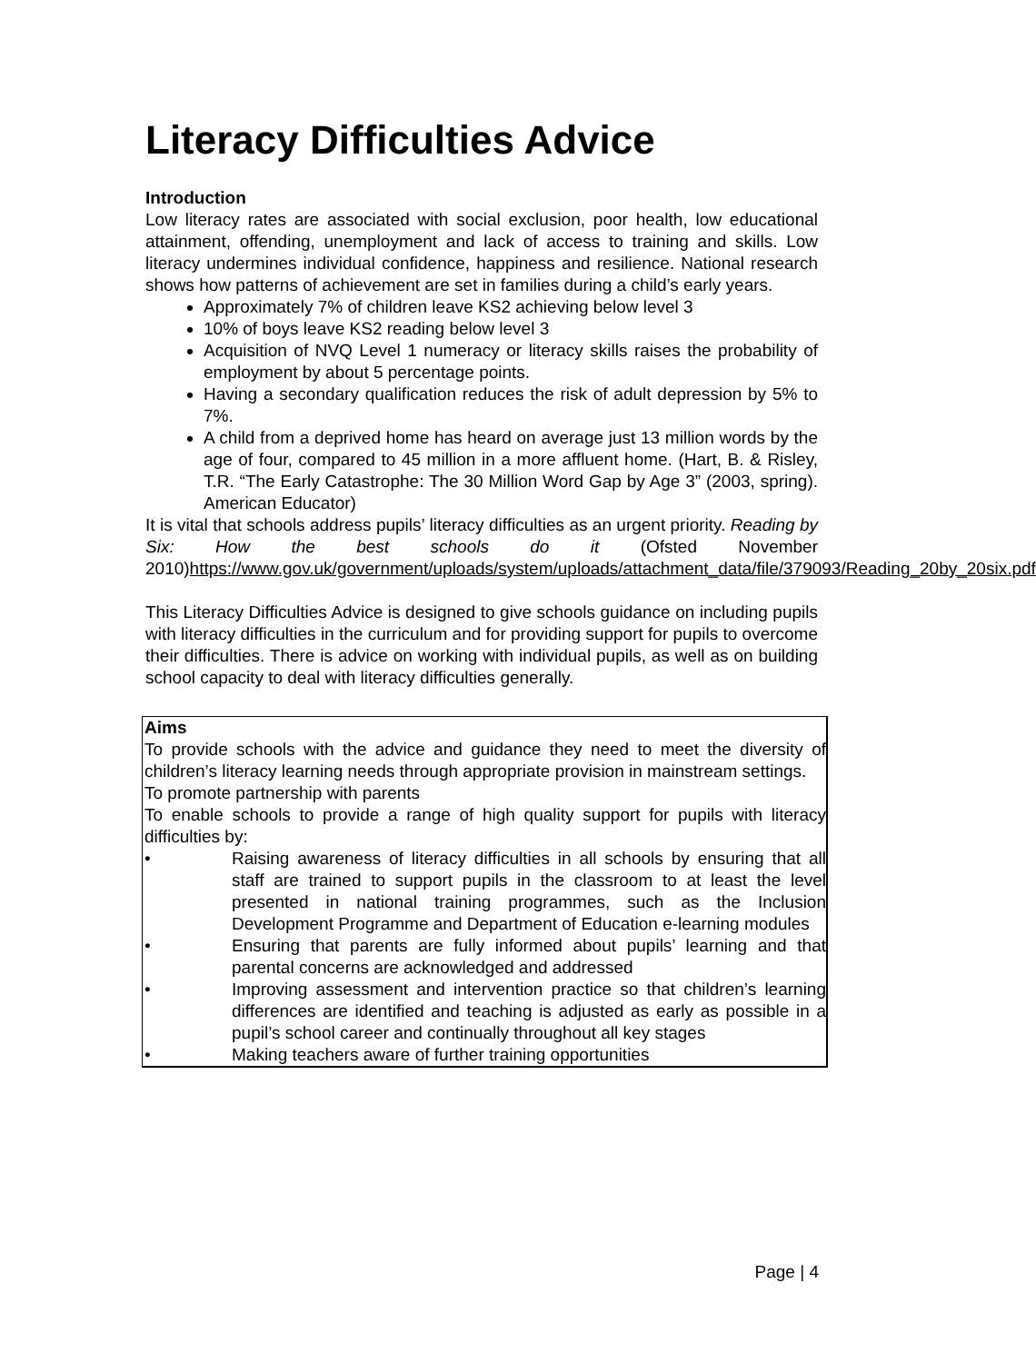Literacy Difficulties Advice
Introduction
Low literacy rates are associated with social exclusion, poor health, low educational attainment, offending, unemployment and lack of access to training and skills. Low literacy undermines individual confidence, happiness and resilience. National research shows how patterns of achievement are set in families during a child’s early years.
Approximately 7% of children leave KS2 achieving below level 3
10% of boys leave KS2 reading below level 3
Acquisition of NVQ Level 1 numeracy or literacy skills raises the probability of employment by about 5 percentage points.
Having a secondary qualification reduces the risk of adult depression by 5% to 7%.
A child from a deprived home has heard on average just 13 million words by the age of four, compared to 45 million in a more affluent home. (Hart, B. & Risley, T.R. “The Early Catastrophe: The 30 Million Word Gap by Age 3” (2003, spring). American Educator)
It is vital that schools address pupils’ literacy difficulties as an urgent priority. Reading by Six: How the best schools do it (Ofsted November 2010)https://www.gov.uk/government/uploads/system/uploads/attachment_data/file/379093/Reading_20by_20six.pdf
This Literacy Difficulties Advice is designed to give schools guidance on including pupils with literacy difficulties in the curriculum and for providing support for pupils to overcome their difficulties. There is advice on working with individual pupils, as well as on building school capacity to deal with literacy difficulties generally.
Aims
To provide schools with the advice and guidance they need to meet the diversity of children’s literacy learning needs through appropriate provision in mainstream settings.
To promote partnership with parents
To enable schools to provide a range of high quality support for pupils with literacy difficulties by:
• Raising awareness of literacy difficulties in all schools by ensuring that all staff are trained to support pupils in the classroom to at least the level presented in national training programmes, such as the Inclusion Development Programme and Department of Education e-learning modules
• Ensuring that parents are fully informed about pupils’ learning and that parental concerns are acknowledged and addressed
• Improving assessment and intervention practice so that children’s learning differences are identified and teaching is adjusted as early as possible in a pupil’s school career and continually throughout all key stages
• Making teachers aware of further training opportunities
Page | 4